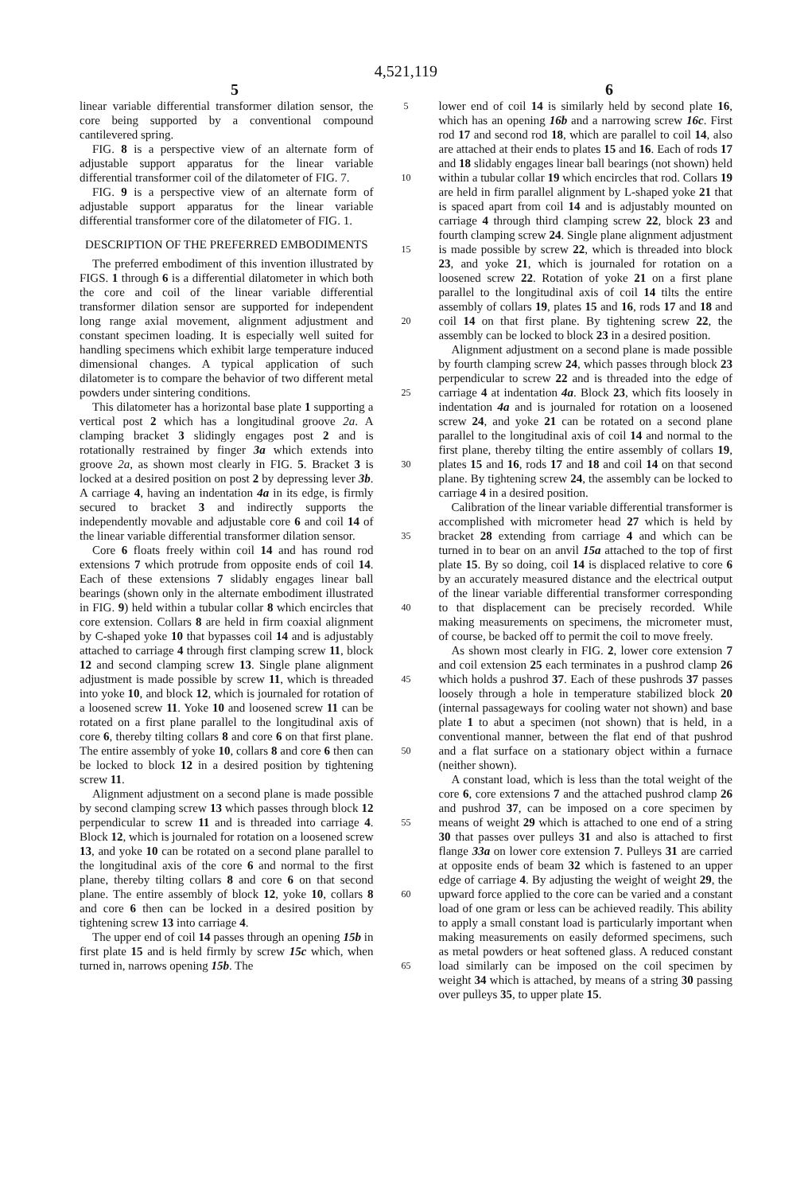4,521,119
5 6
linear variable differential transformer dilation sensor, the core being supported by a conventional compound cantilevered spring.
FIG. 8 is a perspective view of an alternate form of adjustable support apparatus for the linear variable differential transformer coil of the dilatometer of FIG. 7.
FIG. 9 is a perspective view of an alternate form of adjustable support apparatus for the linear variable differential transformer core of the dilatometer of FIG. 1.
DESCRIPTION OF THE PREFERRED EMBODIMENTS
The preferred embodiment of this invention illustrated by FIGS. 1 through 6 is a differential dilatometer in which both the core and coil of the linear variable differential transformer dilation sensor are supported for independent long range axial movement, alignment adjustment and constant specimen loading. It is especially well suited for handling specimens which exhibit large temperature induced dimensional changes. A typical application of such dilatometer is to compare the behavior of two different metal powders under sintering conditions.
This dilatometer has a horizontal base plate 1 supporting a vertical post 2 which has a longitudinal groove 2a. A clamping bracket 3 slidingly engages post 2 and is rotationally restrained by finger 3a which extends into groove 2a, as shown most clearly in FIG. 5. Bracket 3 is locked at a desired position on post 2 by depressing lever 3b. A carriage 4, having an indentation 4a in its edge, is firmly secured to bracket 3 and indirectly supports the independently movable and adjustable core 6 and coil 14 of the linear variable differential transformer dilation sensor.
Core 6 floats freely within coil 14 and has round rod extensions 7 which protrude from opposite ends of coil 14. Each of these extensions 7 slidably engages linear ball bearings (shown only in the alternate embodiment illustrated in FIG. 9) held within a tubular collar 8 which encircles that core extension. Collars 8 are held in firm coaxial alignment by C-shaped yoke 10 that bypasses coil 14 and is adjustably attached to carriage 4 through first clamping screw 11, block 12 and second clamping screw 13. Single plane alignment adjustment is made possible by screw 11, which is threaded into yoke 10, and block 12, which is journaled for rotation of a loosened screw 11. Yoke 10 and loosened screw 11 can be rotated on a first plane parallel to the longitudinal axis of core 6, thereby tilting collars 8 and core 6 on that first plane. The entire assembly of yoke 10, collars 8 and core 6 then can be locked to block 12 in a desired position by tightening screw 11.
Alignment adjustment on a second plane is made possible by second clamping screw 13 which passes through block 12 perpendicular to screw 11 and is threaded into carriage 4. Block 12, which is journaled for rotation on a loosened screw 13, and yoke 10 can be rotated on a second plane parallel to the longitudinal axis of the core 6 and normal to the first plane, thereby tilting collars 8 and core 6 on that second plane. The entire assembly of block 12, yoke 10, collars 8 and core 6 then can be locked in a desired position by tightening screw 13 into carriage 4.
The upper end of coil 14 passes through an opening 15b in first plate 15 and is held firmly by screw 15c which, when turned in, narrows opening 15b. The
5
10
15
20
25
30
35
40
45
50
55
60
65
lower end of coil 14 is similarly held by second plate 16, which has an opening 16b and a narrowing screw 16c. First rod 17 and second rod 18, which are parallel to coil 14, also are attached at their ends to plates 15 and 16. Each of rods 17 and 18 slidably engages linear ball bearings (not shown) held within a tubular collar 19 which encircles that rod. Collars 19 are held in firm parallel alignment by L-shaped yoke 21 that is spaced apart from coil 14 and is adjustably mounted on carriage 4 through third clamping screw 22, block 23 and fourth clamping screw 24. Single plane alignment adjustment is made possible by screw 22, which is threaded into block 23, and yoke 21, which is journaled for rotation on a loosened screw 22. Rotation of yoke 21 on a first plane parallel to the longitudinal axis of coil 14 tilts the entire assembly of collars 19, plates 15 and 16, rods 17 and 18 and coil 14 on that first plane. By tightening screw 22, the assembly can be locked to block 23 in a desired position.
Alignment adjustment on a second plane is made possible by fourth clamping screw 24, which passes through block 23 perpendicular to screw 22 and is threaded into the edge of carriage 4 at indentation 4a. Block 23, which fits loosely in indentation 4a and is journaled for rotation on a loosened screw 24, and yoke 21 can be rotated on a second plane parallel to the longitudinal axis of coil 14 and normal to the first plane, thereby tilting the entire assembly of collars 19, plates 15 and 16, rods 17 and 18 and coil 14 on that second plane. By tightening screw 24, the assembly can be locked to carriage 4 in a desired position.
Calibration of the linear variable differential transformer is accomplished with micrometer head 27 which is held by bracket 28 extending from carriage 4 and which can be turned in to bear on an anvil 15a attached to the top of first plate 15. By so doing, coil 14 is displaced relative to core 6 by an accurately measured distance and the electrical output of the linear variable differential transformer corresponding to that displacement can be precisely recorded. While making measurements on specimens, the micrometer must, of course, be backed off to permit the coil to move freely.
As shown most clearly in FIG. 2, lower core extension 7 and coil extension 25 each terminates in a pushrod clamp 26 which holds a pushrod 37. Each of these pushrods 37 passes loosely through a hole in temperature stabilized block 20 (internal passageways for cooling water not shown) and base plate 1 to abut a specimen (not shown) that is held, in a conventional manner, between the flat end of that pushrod and a flat surface on a stationary object within a furnace (neither shown).
A constant load, which is less than the total weight of the core 6, core extensions 7 and the attached pushrod clamp 26 and pushrod 37, can be imposed on a core specimen by means of weight 29 which is attached to one end of a string 30 that passes over pulleys 31 and also is attached to first flange 33a on lower core extension 7. Pulleys 31 are carried at opposite ends of beam 32 which is fastened to an upper edge of carriage 4. By adjusting the weight of weight 29, the upward force applied to the core can be varied and a constant load of one gram or less can be achieved readily. This ability to apply a small constant load is particularly important when making measurements on easily deformed specimens, such as metal powders or heat softened glass. A reduced constant load similarly can be imposed on the coil specimen by weight 34 which is attached, by means of a string 30 passing over pulleys 35, to upper plate 15.